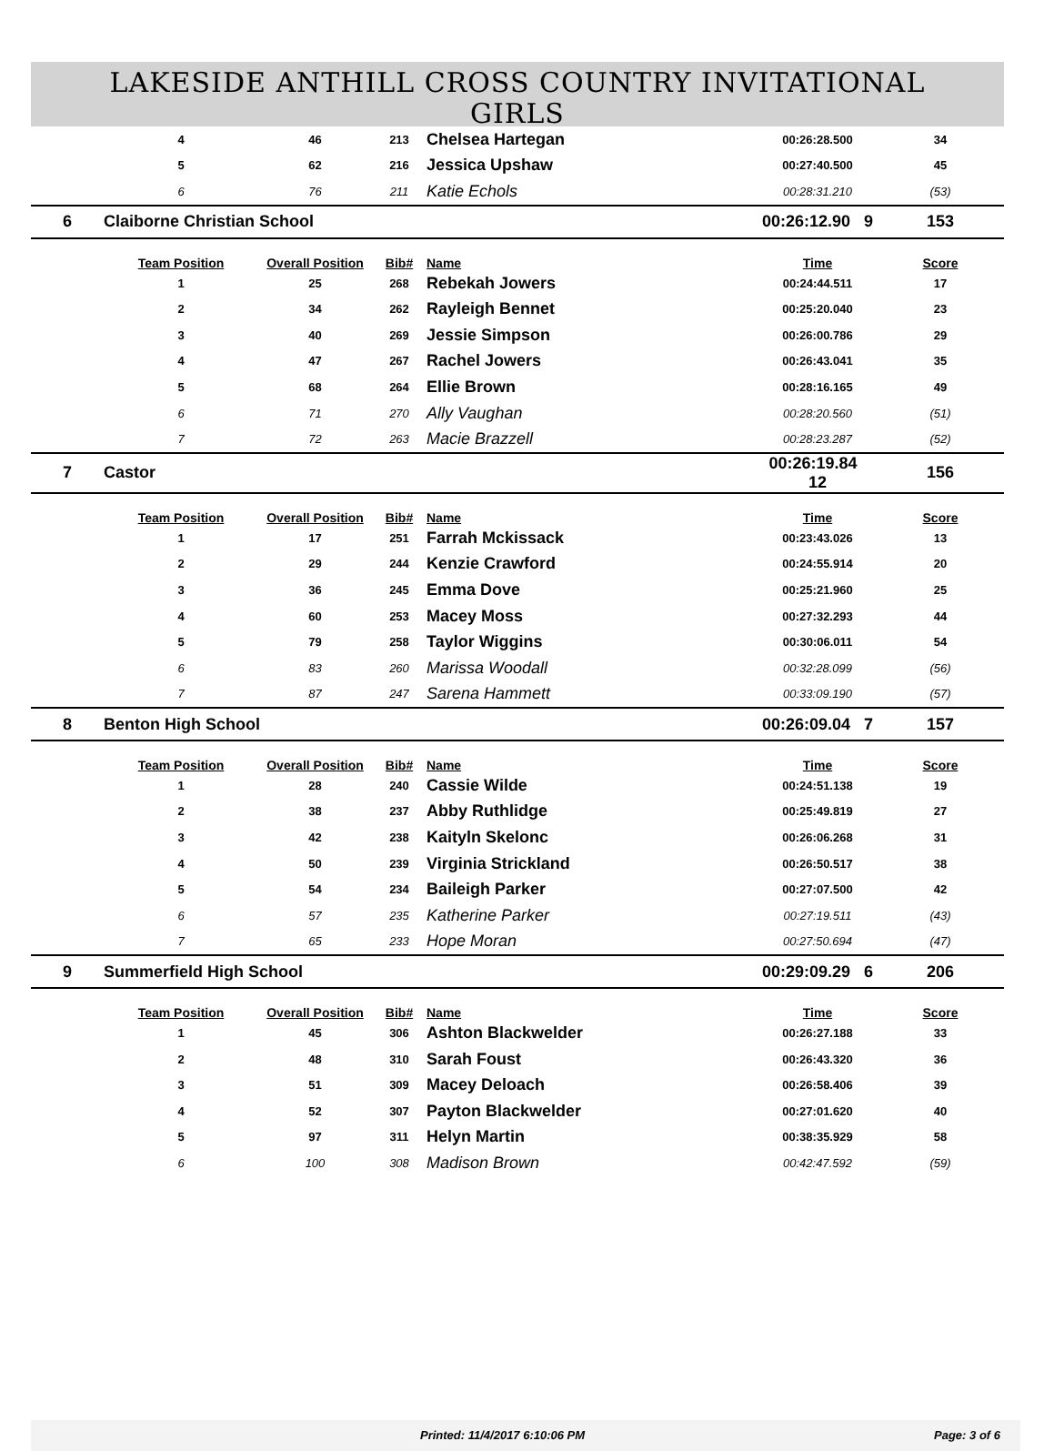LAKESIDE ANTHILL CROSS COUNTRY INVITATIONAL
GIRLS
| | 4 | 46 | 213 | Chelsea Hartegan | 00:26:28.500 | 34 |
| | 5 | 62 | 216 | Jessica Upshaw | 00:27:40.500 | 45 |
| | 6 | 76 | 211 | Katie Echols | 00:28:31.210 | (53) |
| 6 | Claiborne Christian School | | | | 00:26:12.90 9 | 153 |
| | Team Position | Overall Position | Bib# | Name | Time | Score |
| | 1 | 25 | 268 | Rebekah Jowers | 00:24:44.511 | 17 |
| | 2 | 34 | 262 | Rayleigh Bennet | 00:25:20.040 | 23 |
| | 3 | 40 | 269 | Jessie Simpson | 00:26:00.786 | 29 |
| | 4 | 47 | 267 | Rachel Jowers | 00:26:43.041 | 35 |
| | 5 | 68 | 264 | Ellie Brown | 00:28:16.165 | 49 |
| | 6 | 71 | 270 | Ally Vaughan | 00:28:20.560 | (51) |
| | 7 | 72 | 263 | Macie Brazzell | 00:28:23.287 | (52) |
| 7 | Castor | | | | 00:26:19.84 12 | 156 |
| | Team Position | Overall Position | Bib# | Name | Time | Score |
| | 1 | 17 | 251 | Farrah Mckissack | 00:23:43.026 | 13 |
| | 2 | 29 | 244 | Kenzie Crawford | 00:24:55.914 | 20 |
| | 3 | 36 | 245 | Emma Dove | 00:25:21.960 | 25 |
| | 4 | 60 | 253 | Macey Moss | 00:27:32.293 | 44 |
| | 5 | 79 | 258 | Taylor Wiggins | 00:30:06.011 | 54 |
| | 6 | 83 | 260 | Marissa Woodall | 00:32:28.099 | (56) |
| | 7 | 87 | 247 | Sarena Hammett | 00:33:09.190 | (57) |
| 8 | Benton High School | | | | 00:26:09.04 7 | 157 |
| | Team Position | Overall Position | Bib# | Name | Time | Score |
| | 1 | 28 | 240 | Cassie Wilde | 00:24:51.138 | 19 |
| | 2 | 38 | 237 | Abby Ruthlidge | 00:25:49.819 | 27 |
| | 3 | 42 | 238 | Kaityln Skelonc | 00:26:06.268 | 31 |
| | 4 | 50 | 239 | Virginia Strickland | 00:26:50.517 | 38 |
| | 5 | 54 | 234 | Baileigh Parker | 00:27:07.500 | 42 |
| | 6 | 57 | 235 | Katherine Parker | 00:27:19.511 | (43) |
| | 7 | 65 | 233 | Hope Moran | 00:27:50.694 | (47) |
| 9 | Summerfield High School | | | | 00:29:09.29 6 | 206 |
| | Team Position | Overall Position | Bib# | Name | Time | Score |
| | 1 | 45 | 306 | Ashton Blackwelder | 00:26:27.188 | 33 |
| | 2 | 48 | 310 | Sarah Foust | 00:26:43.320 | 36 |
| | 3 | 51 | 309 | Macey Deloach | 00:26:58.406 | 39 |
| | 4 | 52 | 307 | Payton Blackwelder | 00:27:01.620 | 40 |
| | 5 | 97 | 311 | Helyn Martin | 00:38:35.929 | 58 |
| | 6 | 100 | 308 | Madison Brown | 00:42:47.592 | (59) |
Printed: 11/4/2017 6:10:06 PM Page: 3 of 6